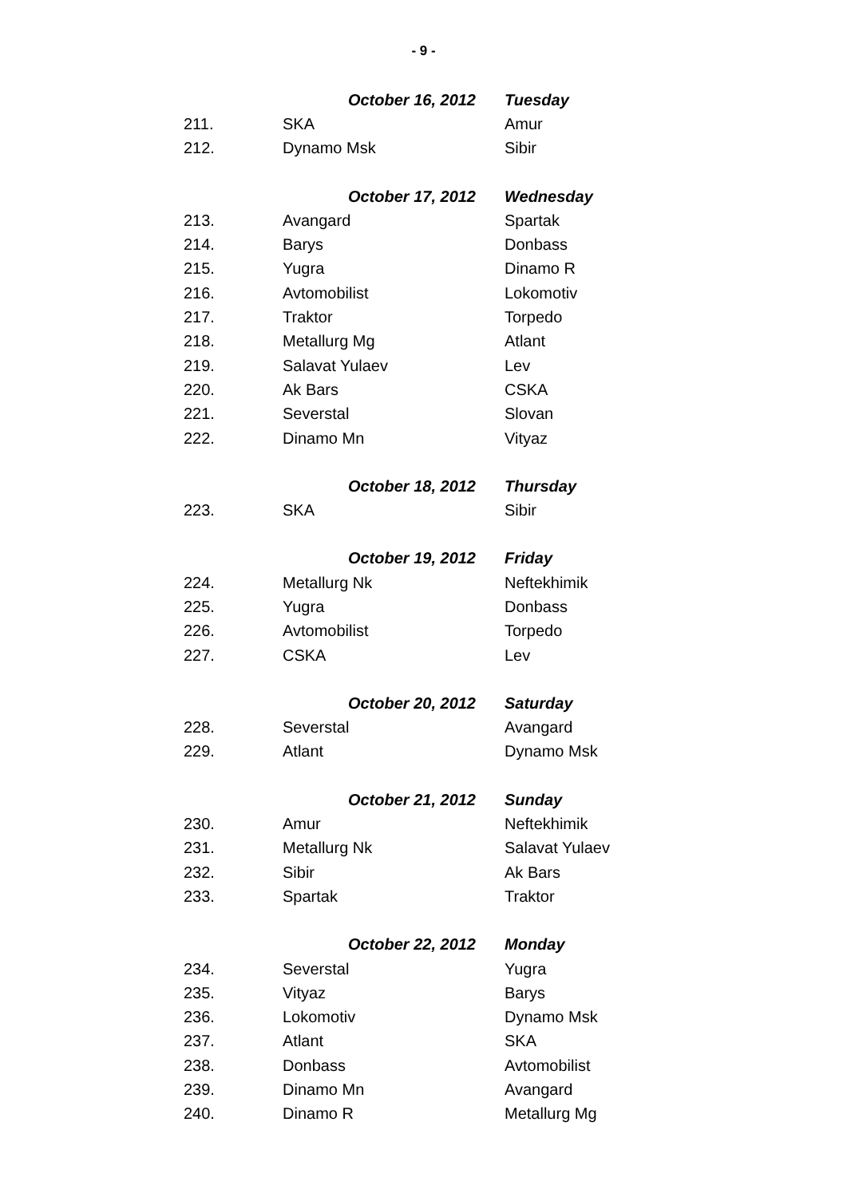- 9 -
| | October 16, 2012 | Tuesday |
| 211. | SKA | Amur |
| 212. | Dynamo Msk | Sibir |
| | October 17, 2012 | Wednesday |
| 213. | Avangard | Spartak |
| 214. | Barys | Donbass |
| 215. | Yugra | Dinamo R |
| 216. | Avtomobilist | Lokomotiv |
| 217. | Traktor | Torpedo |
| 218. | Metallurg Mg | Atlant |
| 219. | Salavat Yulaev | Lev |
| 220. | Ak Bars | CSKA |
| 221. | Severstal | Slovan |
| 222. | Dinamo Mn | Vityaz |
| | October 18, 2012 | Thursday |
| 223. | SKA | Sibir |
| | October 19, 2012 | Friday |
| 224. | Metallurg Nk | Neftekhimik |
| 225. | Yugra | Donbass |
| 226. | Avtomobilist | Torpedo |
| 227. | CSKA | Lev |
| | October 20, 2012 | Saturday |
| 228. | Severstal | Avangard |
| 229. | Atlant | Dynamo Msk |
| | October 21, 2012 | Sunday |
| 230. | Amur | Neftekhimik |
| 231. | Metallurg Nk | Salavat Yulaev |
| 232. | Sibir | Ak Bars |
| 233. | Spartak | Traktor |
| | October 22, 2012 | Monday |
| 234. | Severstal | Yugra |
| 235. | Vityaz | Barys |
| 236. | Lokomotiv | Dynamo Msk |
| 237. | Atlant | SKA |
| 238. | Donbass | Avtomobilist |
| 239. | Dinamo Mn | Avangard |
| 240. | Dinamo R | Metallurg Mg |